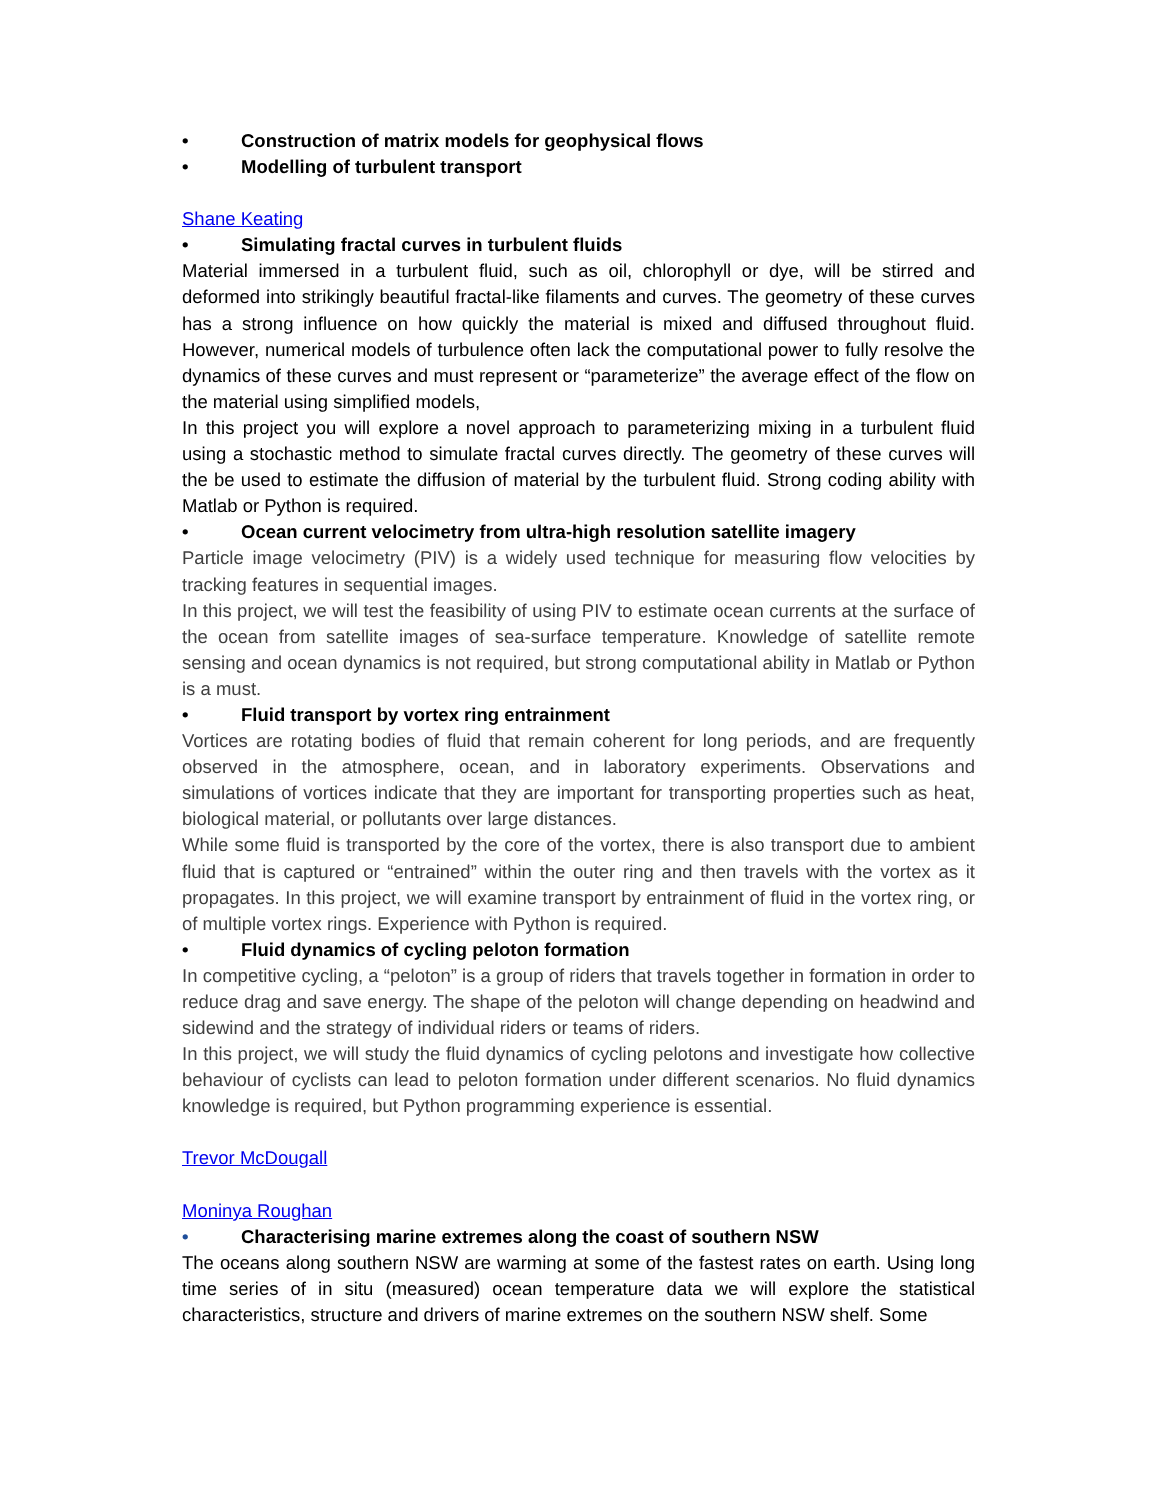• Construction of matrix models for geophysical flows
• Modelling of turbulent transport
Shane Keating
• Simulating fractal curves in turbulent fluids
Material immersed in a turbulent fluid, such as oil, chlorophyll or dye, will be stirred and deformed into strikingly beautiful fractal-like filaments and curves. The geometry of these curves has a strong influence on how quickly the material is mixed and diffused throughout fluid. However, numerical models of turbulence often lack the computational power to fully resolve the dynamics of these curves and must represent or “parameterize” the average effect of the flow on the material using simplified models,
In this project you will explore a novel approach to parameterizing mixing in a turbulent fluid using a stochastic method to simulate fractal curves directly. The geometry of these curves will the be used to estimate the diffusion of material by the turbulent fluid. Strong coding ability with Matlab or Python is required.
• Ocean current velocimetry from ultra-high resolution satellite imagery
Particle image velocimetry (PIV) is a widely used technique for measuring flow velocities by tracking features in sequential images.
In this project, we will test the feasibility of using PIV to estimate ocean currents at the surface of the ocean from satellite images of sea-surface temperature. Knowledge of satellite remote sensing and ocean dynamics is not required, but strong computational ability in Matlab or Python is a must.
• Fluid transport by vortex ring entrainment
Vortices are rotating bodies of fluid that remain coherent for long periods, and are frequently observed in the atmosphere, ocean, and in laboratory experiments. Observations and simulations of vortices indicate that they are important for transporting properties such as heat, biological material, or pollutants over large distances.
While some fluid is transported by the core of the vortex, there is also transport due to ambient fluid that is captured or “entrained” within the outer ring and then travels with the vortex as it propagates. In this project, we will examine transport by entrainment of fluid in the vortex ring, or of multiple vortex rings. Experience with Python is required.
• Fluid dynamics of cycling peloton formation
In competitive cycling, a “peloton” is a group of riders that travels together in formation in order to reduce drag and save energy. The shape of the peloton will change depending on headwind and sidewind and the strategy of individual riders or teams of riders.
In this project, we will study the fluid dynamics of cycling pelotons and investigate how collective behaviour of cyclists can lead to peloton formation under different scenarios. No fluid dynamics knowledge is required, but Python programming experience is essential.
Trevor McDougall
Moninya Roughan
• Characterising marine extremes along the coast of southern NSW
The oceans along southern NSW are warming at some of the fastest rates on earth. Using long time series of in situ (measured) ocean temperature data we will explore the statistical characteristics, structure and drivers of marine extremes on the southern NSW shelf. Some